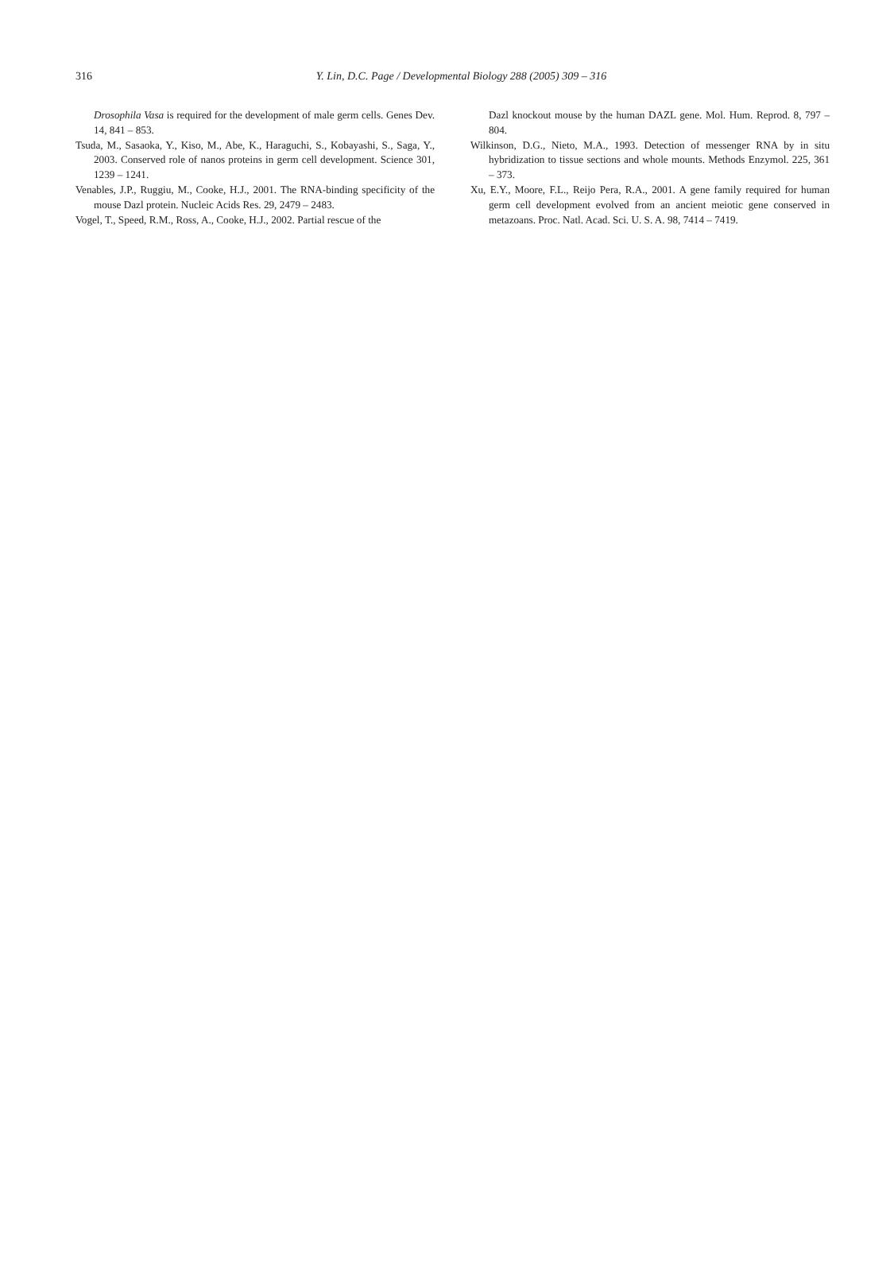316
Y. Lin, D.C. Page / Developmental Biology 288 (2005) 309 – 316
Drosophila Vasa is required for the development of male germ cells. Genes Dev. 14, 841 – 853.
Tsuda, M., Sasaoka, Y., Kiso, M., Abe, K., Haraguchi, S., Kobayashi, S., Saga, Y., 2003. Conserved role of nanos proteins in germ cell development. Science 301, 1239 – 1241.
Venables, J.P., Ruggiu, M., Cooke, H.J., 2001. The RNA-binding specificity of the mouse Dazl protein. Nucleic Acids Res. 29, 2479 – 2483.
Vogel, T., Speed, R.M., Ross, A., Cooke, H.J., 2002. Partial rescue of the
Dazl knockout mouse by the human DAZL gene. Mol. Hum. Reprod. 8, 797 – 804.
Wilkinson, D.G., Nieto, M.A., 1993. Detection of messenger RNA by in situ hybridization to tissue sections and whole mounts. Methods Enzymol. 225, 361 – 373.
Xu, E.Y., Moore, F.L., Reijo Pera, R.A., 2001. A gene family required for human germ cell development evolved from an ancient meiotic gene conserved in metazoans. Proc. Natl. Acad. Sci. U. S. A. 98, 7414 – 7419.